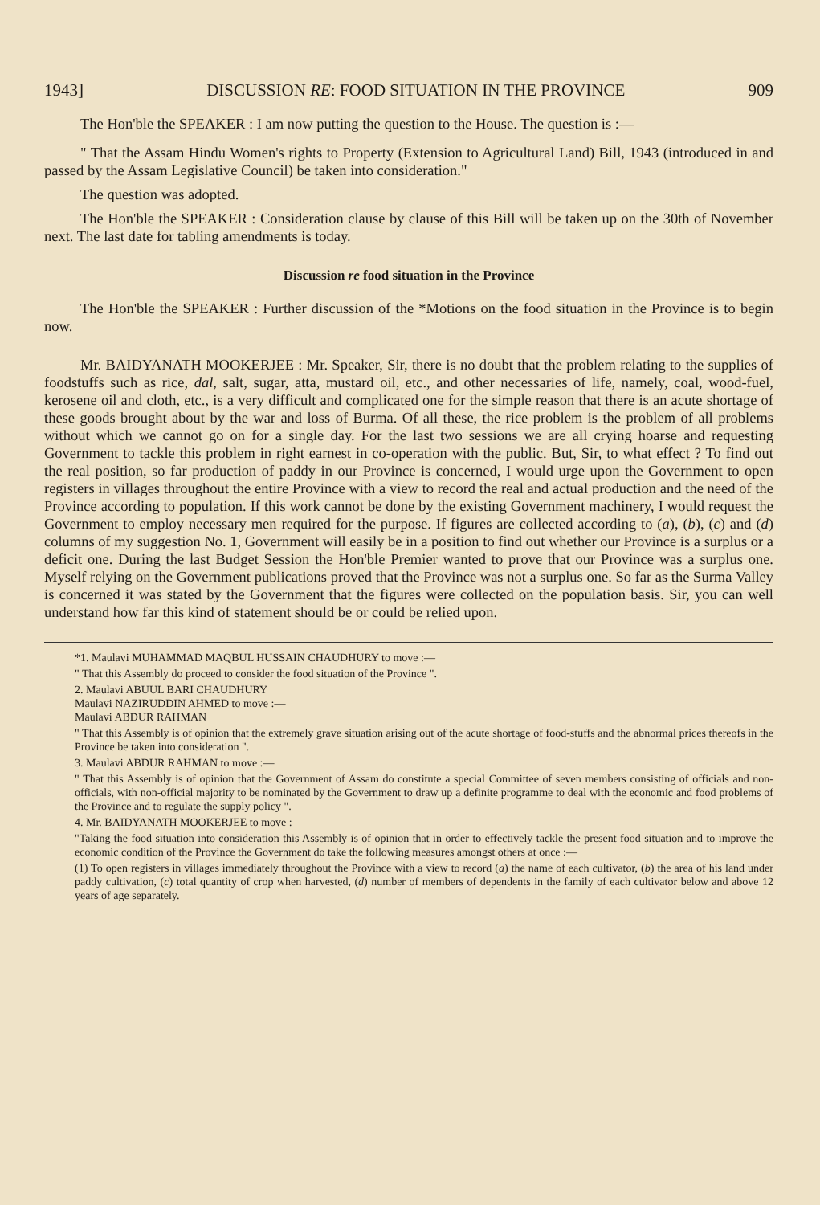1943] DISCUSSION RE: FOOD SITUATION IN THE PROVINCE 909
The Hon'ble the SPEAKER : I am now putting the question to the House. The question is :—
" That the Assam Hindu Women's rights to Property (Extension to Agricultural Land) Bill, 1943 (introduced in and passed by the Assam Legislative Council) be taken into consideration."
The question was adopted.
The Hon'ble the SPEAKER : Consideration clause by clause of this Bill will be taken up on the 30th of November next. The last date for tabling amendments is today.
Discussion re food situation in the Province
The Hon'ble the SPEAKER : Further discussion of the *Motions on the food situation in the Province is to begin now.
Mr. BAIDYANATH MOOKERJEE : Mr. Speaker, Sir, there is no doubt that the problem relating to the supplies of foodstuffs such as rice, dal, salt, sugar, atta, mustard oil, etc., and other necessaries of life, namely, coal, wood-fuel, kerosene oil and cloth, etc., is a very difficult and complicated one for the simple reason that there is an acute shortage of these goods brought about by the war and loss of Burma. Of all these, the rice problem is the problem of all problems without which we cannot go on for a single day. For the last two sessions we are all crying hoarse and requesting Government to tackle this problem in right earnest in co-operation with the public. But, Sir, to what effect ? To find out the real position, so far production of paddy in our Province is concerned, I would urge upon the Government to open registers in villages throughout the entire Province with a view to record the real and actual production and the need of the Province according to population. If this work cannot be done by the existing Government machinery, I would request the Government to employ necessary men required for the purpose. If figures are collected according to (a), (b), (c) and (d) columns of my suggestion No. 1, Government will easily be in a position to find out whether our Province is a surplus or a deficit one. During the last Budget Session the Hon'ble Premier wanted to prove that our Province was a surplus one. Myself relying on the Government publications proved that the Province was not a surplus one. So far as the Surma Valley is concerned it was stated by the Government that the figures were collected on the population basis. Sir, you can well understand how far this kind of statement should be or could be relied upon.
*1. Maulavi MUHAMMAD MAQBUL HUSSAIN CHAUDHURY to move :—
" That this Assembly do proceed to consider the food situation of the Province ".
2. Maulavi ABUUL BARI CHAUDHURY
Maulavi NAZIRUDDIN AHMED to move :—
Maulavi ABDUR RAHMAN
" That this Assembly is of opinion that the extremely grave situation arising out of the acute shortage of food-stuffs and the abnormal prices thereofs in the Province be taken into consideration ".
3. Maulavi ABDUR RAHMAN to move :—
" That this Assembly is of opinion that the Government of Assam do constitute a special Committee of seven members consisting of officials and non-officials, with non-official majority to be nominated by the Government to draw up a definite programme to deal with the economic and food problems of the Province and to regulate the supply policy ".
4. Mr. BAIDYANATH MOOKERJEE to move :
"Taking the food situation into consideration this Assembly is of opinion that in order to effectively tackle the present food situation and to improve the economic condition of the Province the Government do take the following measures amongst others at once :—
(1) To open registers in villages immediately throughout the Province with a view to record (a) the name of each cultivator, (b) the area of his land under paddy cultivation, (c) total quantity of crop when harvested, (d) number of members of dependents in the family of each cultivator below and above 12 years of age separately.